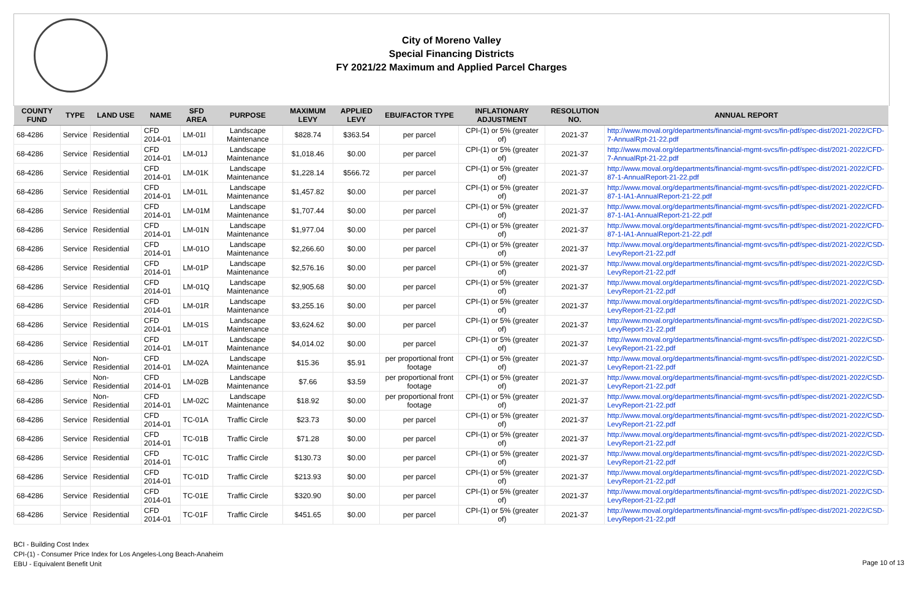City of Moreno Valley
Special Financing Districts
FY 2021/22 Maximum and Applied Parcel Charges
| COUNTY FUND | TYPE | LAND USE | NAME | SFD AREA | PURPOSE | MAXIMUM LEVY | APPLIED LEVY | EBU/FACTOR TYPE | INFLATIONARY ADJUSTMENT | RESOLUTION NO. | ANNUAL REPORT |
| --- | --- | --- | --- | --- | --- | --- | --- | --- | --- | --- | --- |
| 68-4286 | Service | Residential | CFD 2014-01 | LM-01I | Landscape Maintenance | $828.74 | $363.54 | per parcel | CPI-(1) or 5% (greater of) | 2021-37 | http://www.moval.org/departments/financial-mgmt-svcs/fin-pdf/spec-dist/2021-2022/CFD-7-AnnualRpt-21-22.pdf |
| 68-4286 | Service | Residential | CFD 2014-01 | LM-01J | Landscape Maintenance | $1,018.46 | $0.00 | per parcel | CPI-(1) or 5% (greater of) | 2021-37 | http://www.moval.org/departments/financial-mgmt-svcs/fin-pdf/spec-dist/2021-2022/CFD-7-AnnualRpt-21-22.pdf |
| 68-4286 | Service | Residential | CFD 2014-01 | LM-01K | Landscape Maintenance | $1,228.14 | $566.72 | per parcel | CPI-(1) or 5% (greater of) | 2021-37 | http://www.moval.org/departments/financial-mgmt-svcs/fin-pdf/spec-dist/2021-2022/CFD-87-1-AnnualReport-21-22.pdf |
| 68-4286 | Service | Residential | CFD 2014-01 | LM-01L | Landscape Maintenance | $1,457.82 | $0.00 | per parcel | CPI-(1) or 5% (greater of) | 2021-37 | http://www.moval.org/departments/financial-mgmt-svcs/fin-pdf/spec-dist/2021-2022/CFD-87-1-IA1-AnnualReport-21-22.pdf |
| 68-4286 | Service | Residential | CFD 2014-01 | LM-01M | Landscape Maintenance | $1,707.44 | $0.00 | per parcel | CPI-(1) or 5% (greater of) | 2021-37 | http://www.moval.org/departments/financial-mgmt-svcs/fin-pdf/spec-dist/2021-2022/CFD-87-1-IA1-AnnualReport-21-22.pdf |
| 68-4286 | Service | Residential | CFD 2014-01 | LM-01N | Landscape Maintenance | $1,977.04 | $0.00 | per parcel | CPI-(1) or 5% (greater of) | 2021-37 | http://www.moval.org/departments/financial-mgmt-svcs/fin-pdf/spec-dist/2021-2022/CFD-87-1-IA1-AnnualReport-21-22.pdf |
| 68-4286 | Service | Residential | CFD 2014-01 | LM-01O | Landscape Maintenance | $2,266.60 | $0.00 | per parcel | CPI-(1) or 5% (greater of) | 2021-37 | http://www.moval.org/departments/financial-mgmt-svcs/fin-pdf/spec-dist/2021-2022/CSD-LevyReport-21-22.pdf |
| 68-4286 | Service | Residential | CFD 2014-01 | LM-01P | Landscape Maintenance | $2,576.16 | $0.00 | per parcel | CPI-(1) or 5% (greater of) | 2021-37 | http://www.moval.org/departments/financial-mgmt-svcs/fin-pdf/spec-dist/2021-2022/CSD-LevyReport-21-22.pdf |
| 68-4286 | Service | Residential | CFD 2014-01 | LM-01Q | Landscape Maintenance | $2,905.68 | $0.00 | per parcel | CPI-(1) or 5% (greater of) | 2021-37 | http://www.moval.org/departments/financial-mgmt-svcs/fin-pdf/spec-dist/2021-2022/CSD-LevyReport-21-22.pdf |
| 68-4286 | Service | Residential | CFD 2014-01 | LM-01R | Landscape Maintenance | $3,255.16 | $0.00 | per parcel | CPI-(1) or 5% (greater of) | 2021-37 | http://www.moval.org/departments/financial-mgmt-svcs/fin-pdf/spec-dist/2021-2022/CSD-LevyReport-21-22.pdf |
| 68-4286 | Service | Residential | CFD 2014-01 | LM-01S | Landscape Maintenance | $3,624.62 | $0.00 | per parcel | CPI-(1) or 5% (greater of) | 2021-37 | http://www.moval.org/departments/financial-mgmt-svcs/fin-pdf/spec-dist/2021-2022/CSD-LevyReport-21-22.pdf |
| 68-4286 | Service | Residential | CFD 2014-01 | LM-01T | Landscape Maintenance | $4,014.02 | $0.00 | per parcel | CPI-(1) or 5% (greater of) | 2021-37 | http://www.moval.org/departments/financial-mgmt-svcs/fin-pdf/spec-dist/2021-2022/CSD-LevyReport-21-22.pdf |
| 68-4286 | Service | Non-Residential | CFD 2014-01 | LM-02A | Landscape Maintenance | $15.36 | $5.91 | per proportional front footage | CPI-(1) or 5% (greater of) | 2021-37 | http://www.moval.org/departments/financial-mgmt-svcs/fin-pdf/spec-dist/2021-2022/CSD-LevyReport-21-22.pdf |
| 68-4286 | Service | Non-Residential | CFD 2014-01 | LM-02B | Landscape Maintenance | $7.66 | $3.59 | per proportional front footage | CPI-(1) or 5% (greater of) | 2021-37 | http://www.moval.org/departments/financial-mgmt-svcs/fin-pdf/spec-dist/2021-2022/CSD-LevyReport-21-22.pdf |
| 68-4286 | Service | Non-Residential | CFD 2014-01 | LM-02C | Landscape Maintenance | $18.92 | $0.00 | per proportional front footage | CPI-(1) or 5% (greater of) | 2021-37 | http://www.moval.org/departments/financial-mgmt-svcs/fin-pdf/spec-dist/2021-2022/CSD-LevyReport-21-22.pdf |
| 68-4286 | Service | Residential | CFD 2014-01 | TC-01A | Traffic Circle | $23.73 | $0.00 | per parcel | CPI-(1) or 5% (greater of) | 2021-37 | http://www.moval.org/departments/financial-mgmt-svcs/fin-pdf/spec-dist/2021-2022/CSD-LevyReport-21-22.pdf |
| 68-4286 | Service | Residential | CFD 2014-01 | TC-01B | Traffic Circle | $71.28 | $0.00 | per parcel | CPI-(1) or 5% (greater of) | 2021-37 | http://www.moval.org/departments/financial-mgmt-svcs/fin-pdf/spec-dist/2021-2022/CSD-LevyReport-21-22.pdf |
| 68-4286 | Service | Residential | CFD 2014-01 | TC-01C | Traffic Circle | $130.73 | $0.00 | per parcel | CPI-(1) or 5% (greater of) | 2021-37 | http://www.moval.org/departments/financial-mgmt-svcs/fin-pdf/spec-dist/2021-2022/CSD-LevyReport-21-22.pdf |
| 68-4286 | Service | Residential | CFD 2014-01 | TC-01D | Traffic Circle | $213.93 | $0.00 | per parcel | CPI-(1) or 5% (greater of) | 2021-37 | http://www.moval.org/departments/financial-mgmt-svcs/fin-pdf/spec-dist/2021-2022/CSD-LevyReport-21-22.pdf |
| 68-4286 | Service | Residential | CFD 2014-01 | TC-01E | Traffic Circle | $320.90 | $0.00 | per parcel | CPI-(1) or 5% (greater of) | 2021-37 | http://www.moval.org/departments/financial-mgmt-svcs/fin-pdf/spec-dist/2021-2022/CSD-LevyReport-21-22.pdf |
| 68-4286 | Service | Residential | CFD 2014-01 | TC-01F | Traffic Circle | $451.65 | $0.00 | per parcel | CPI-(1) or 5% (greater of) | 2021-37 | http://www.moval.org/departments/financial-mgmt-svcs/fin-pdf/spec-dist/2021-2022/CSD-LevyReport-21-22.pdf |
BCI - Building Cost Index
CPI-(1) - Consumer Price Index for Los Angeles-Long Beach-Anaheim
EBU - Equivalent Benefit Unit
Page 10 of 13